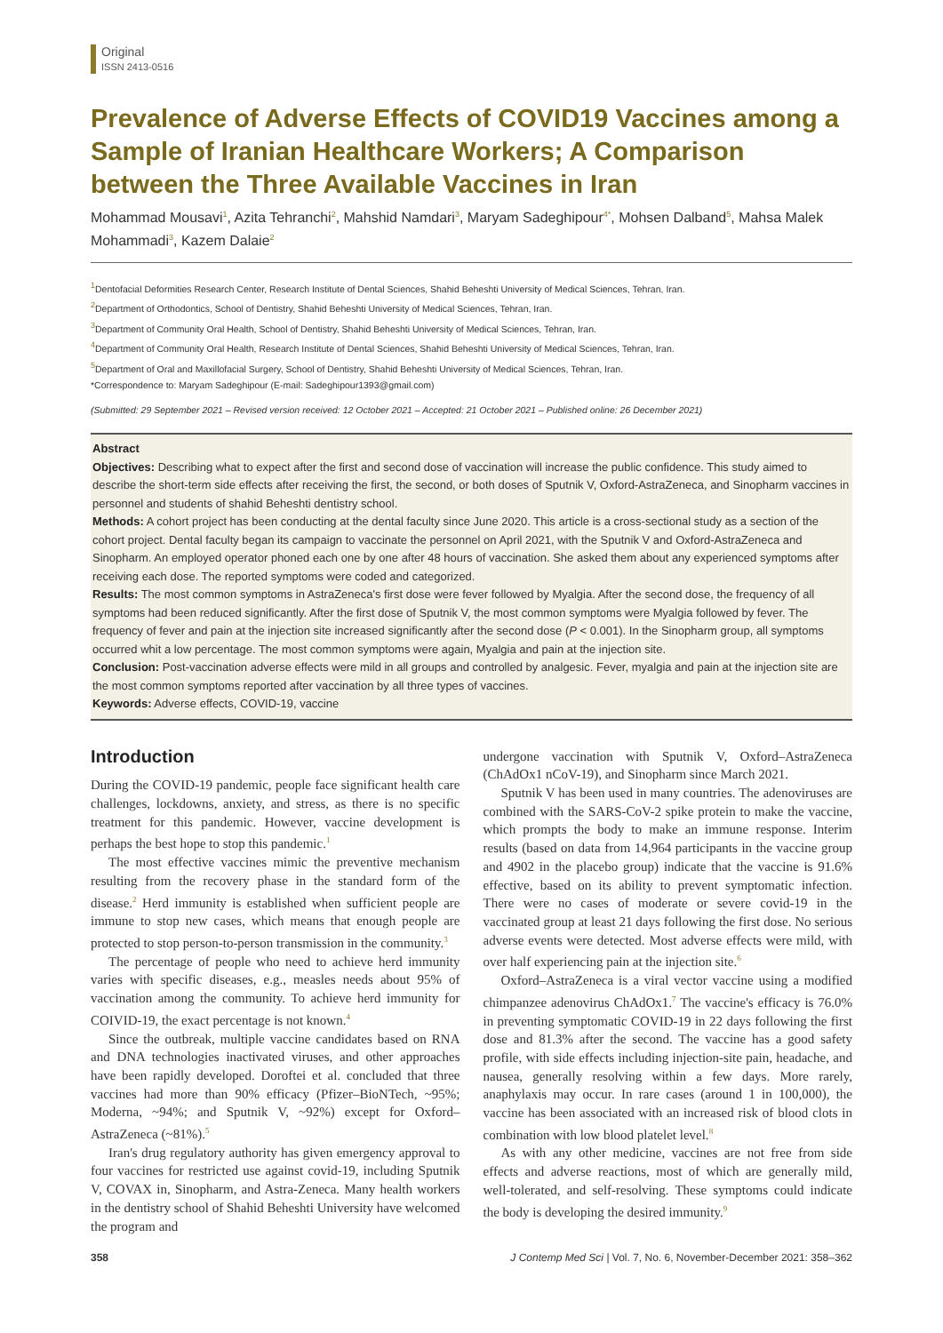Original
ISSN 2413-0516
Prevalence of Adverse Effects of COVID19 Vaccines among a Sample of Iranian Healthcare Workers; A Comparison between the Three Available Vaccines in Iran
Mohammad Mousavi<sup>1</sup>, Azita Tehranchi<sup>2</sup>, Mahshid Namdari<sup>3</sup>, Maryam Sadeghipour<sup>4*</sup>, Mohsen Dalband<sup>5</sup>, Mahsa Malek Mohammadi<sup>3</sup>, Kazem Dalaie<sup>2</sup>
<sup>1</sup> Dentofacial Deformities Research Center, Research Institute of Dental Sciences, Shahid Beheshti University of Medical Sciences, Tehran, Iran.
<sup>2</sup> Department of Orthodontics, School of Dentistry, Shahid Beheshti University of Medical Sciences, Tehran, Iran.
<sup>3</sup> Department of Community Oral Health, School of Dentistry, Shahid Beheshti University of Medical Sciences, Tehran, Iran.
<sup>4</sup> Department of Community Oral Health, Research Institute of Dental Sciences, Shahid Beheshti University of Medical Sciences, Tehran, Iran.
<sup>5</sup> Department of Oral and Maxillofacial Surgery, School of Dentistry, Shahid Beheshti University of Medical Sciences, Tehran, Iran.
*Correspondence to: Maryam Sadeghipour (E-mail: Sadeghipour1393@gmail.com)
(Submitted: 29 September 2021 – Revised version received: 12 October 2021 – Accepted: 21 October 2021 – Published online: 26 December 2021)
Abstract
Objectives: Describing what to expect after the first and second dose of vaccination will increase the public confidence. This study aimed to describe the short-term side effects after receiving the first, the second, or both doses of Sputnik V, Oxford-AstraZeneca, and Sinopharm vaccines in personnel and students of shahid Beheshti dentistry school.
Methods: A cohort project has been conducting at the dental faculty since June 2020. This article is a cross-sectional study as a section of the cohort project. Dental faculty began its campaign to vaccinate the personnel on April 2021, with the Sputnik V and Oxford-AstraZeneca and Sinopharm. An employed operator phoned each one by one after 48 hours of vaccination. She asked them about any experienced symptoms after receiving each dose. The reported symptoms were coded and categorized.
Results: The most common symptoms in AstraZeneca's first dose were fever followed by Myalgia. After the second dose, the frequency of all symptoms had been reduced significantly. After the first dose of Sputnik V, the most common symptoms were Myalgia followed by fever. The frequency of fever and pain at the injection site increased significantly after the second dose (P < 0.001). In the Sinopharm group, all symptoms occurred whit a low percentage. The most common symptoms were again, Myalgia and pain at the injection site.
Conclusion: Post-vaccination adverse effects were mild in all groups and controlled by analgesic. Fever, myalgia and pain at the injection site are the most common symptoms reported after vaccination by all three types of vaccines.
Keywords: Adverse effects, COVID-19, vaccine
Introduction
During the COVID-19 pandemic, people face significant health care challenges, lockdowns, anxiety, and stress, as there is no specific treatment for this pandemic. However, vaccine development is perhaps the best hope to stop this pandemic.<sup>1</sup>
The most effective vaccines mimic the preventive mechanism resulting from the recovery phase in the standard form of the disease.<sup>2</sup> Herd immunity is established when sufficient people are immune to stop new cases, which means that enough people are protected to stop person-to-person transmission in the community.<sup>3</sup>
The percentage of people who need to achieve herd immunity varies with specific diseases, e.g., measles needs about 95% of vaccination among the community. To achieve herd immunity for COIVID-19, the exact percentage is not known.<sup>4</sup>
Since the outbreak, multiple vaccine candidates based on RNA and DNA technologies inactivated viruses, and other approaches have been rapidly developed. Doroftei et al. concluded that three vaccines had more than 90% efficacy (Pfizer–BioNTech, ~95%; Moderna, ~94%; and Sputnik V, ~92%) except for Oxford–AstraZeneca (~81%).<sup>5</sup>
Iran's drug regulatory authority has given emergency approval to four vaccines for restricted use against covid-19, including Sputnik V, COVAX in, Sinopharm, and Astra-Zeneca. Many health workers in the dentistry school of Shahid Beheshti University have welcomed the program and
undergone vaccination with Sputnik V, Oxford–AstraZeneca (ChAdOx1 nCoV-19), and Sinopharm since March 2021.
Sputnik V has been used in many countries. The adenoviruses are combined with the SARS-CoV-2 spike protein to make the vaccine, which prompts the body to make an immune response. Interim results (based on data from 14,964 participants in the vaccine group and 4902 in the placebo group) indicate that the vaccine is 91.6% effective, based on its ability to prevent symptomatic infection. There were no cases of moderate or severe covid-19 in the vaccinated group at least 21 days following the first dose. No serious adverse events were detected. Most adverse effects were mild, with over half experiencing pain at the injection site.<sup>6</sup>
Oxford–AstraZeneca is a viral vector vaccine using a modified chimpanzee adenovirus ChAdOx1.<sup>7</sup> The vaccine's efficacy is 76.0% in preventing symptomatic COVID-19 in 22 days following the first dose and 81.3% after the second. The vaccine has a good safety profile, with side effects including injection-site pain, headache, and nausea, generally resolving within a few days. More rarely, anaphylaxis may occur. In rare cases (around 1 in 100,000), the vaccine has been associated with an increased risk of blood clots in combination with low blood platelet level.<sup>8</sup>
As with any other medicine, vaccines are not free from side effects and adverse reactions, most of which are generally mild, well-tolerated, and self-resolving. These symptoms could indicate the body is developing the desired immunity.<sup>9</sup>
358 J Contemp Med Sci | Vol. 7, No. 6, November-December 2021: 358–362